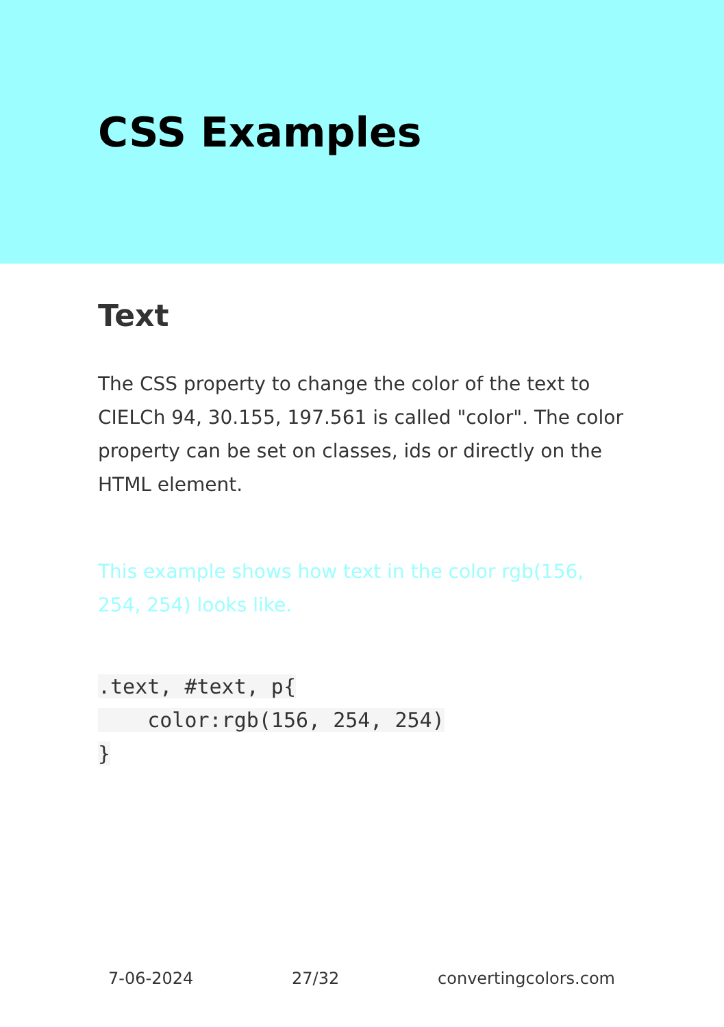CSS Examples
Text
The CSS property to change the color of the text to CIELCh 94, 30.155, 197.561 is called "color". The color property can be set on classes, ids or directly on the HTML element.
This example shows how text in the color rgb(156, 254, 254) looks like.
.text, #text, p{
    color:rgb(156, 254, 254)
}
7-06-2024 27/32 convertingcolors.com